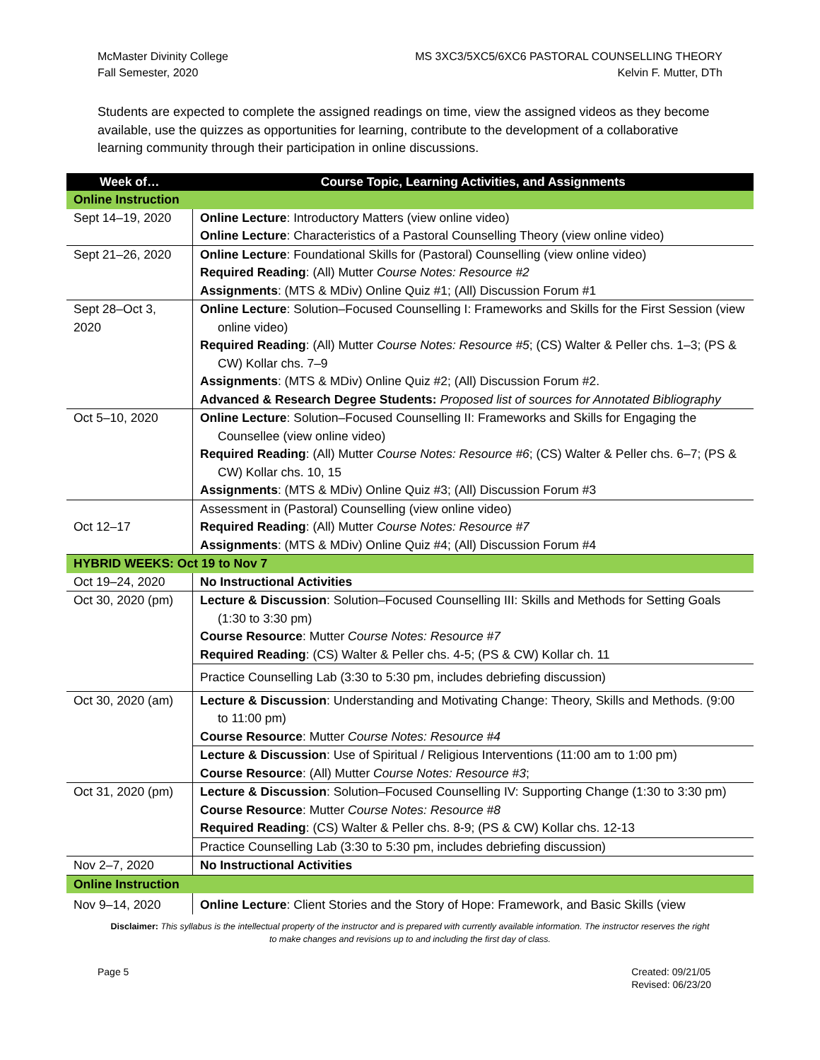McMaster Divinity College
Fall Semester, 2020
MS 3XC3/5XC5/6XC6 PASTORAL COUNSELLING THEORY
Kelvin F. Mutter, DTh
Students are expected to complete the assigned readings on time, view the assigned videos as they become available, use the quizzes as opportunities for learning, contribute to the development of a collaborative learning community through their participation in online discussions.
| Week of… | Course Topic, Learning Activities, and Assignments |
| --- | --- |
| Online Instruction | |
| Sept 14–19, 2020 | Online Lecture : Introductory Matters (view online video) Online Lecture : Characteristics of a Pastoral Counselling Theory (view online video) |
| Sept 21–26, 2020 | Online Lecture : Foundational Skills for (Pastoral) Counselling (view online video) Required Reading : (All) Mutter Course Notes: Resource #2 Assignments : (MTS & MDiv) Online Quiz #1; (All) Discussion Forum #1 |
| Sept 28–Oct 3, 2020 | Online Lecture : Solution–Focused Counselling I: Frameworks and Skills for the First Session (view online video) Required Reading : (All) Mutter Course Notes: Resource #5 ; (CS) Walter & Peller chs. 1–3; (PS & CW) Kollar chs. 7–9 Assignments : (MTS & MDiv) Online Quiz #2; (All) Discussion Forum #2. Advanced & Research Degree Students: Proposed list of sources for Annotated Bibliography |
| Oct 5–10, 2020 | Online Lecture : Solution–Focused Counselling II: Frameworks and Skills for Engaging the Counsellee (view online video) Required Reading : (All) Mutter Course Notes: Resource #6 ; (CS) Walter & Peller chs. 6–7; (PS & CW) Kollar chs. 10, 15 Assignments : (MTS & MDiv) Online Quiz #3; (All) Discussion Forum #3 |
| Oct 12–17 | Assessment in (Pastoral) Counselling (view online video) Required Reading : (All) Mutter Course Notes: Resource #7 Assignments : (MTS & MDiv) Online Quiz #4; (All) Discussion Forum #4 |
| HYBRID WEEKS: Oct 19 to Nov 7 | |
| Oct 19–24, 2020 | No Instructional Activities |
| Oct 30, 2020 (pm) | Lecture & Discussion : Solution–Focused Counselling III: Skills and Methods for Setting Goals (1:30 to 3:30 pm) Course Resource : Mutter Course Notes: Resource #7 Required Reading : (CS) Walter & Peller chs. 4-5; (PS & CW) Kollar ch. 11 |
| | Practice Counselling Lab (3:30 to 5:30 pm, includes debriefing discussion) |
| Oct 30, 2020 (am) | Lecture & Discussion : Understanding and Motivating Change: Theory, Skills and Methods. (9:00 to 11:00 pm) Course Resource : Mutter Course Notes: Resource #4 |
| | Lecture & Discussion : Use of Spiritual / Religious Interventions (11:00 am to 1:00 pm) Course Resource : (All) Mutter Course Notes: Resource #3 ; |
| Oct 31, 2020 (pm) | Lecture & Discussion : Solution–Focused Counselling IV: Supporting Change (1:30 to 3:30 pm) Course Resource : Mutter Course Notes: Resource #8 Required Reading : (CS) Walter & Peller chs. 8-9; (PS & CW) Kollar chs. 12-13 |
| | Practice Counselling Lab (3:30 to 5:30 pm, includes debriefing discussion) |
| Nov 2–7, 2020 | No Instructional Activities |
| Online Instruction | |
| Nov 9–14, 2020 | Online Lecture : Client Stories and the Story of Hope: Framework, and Basic Skills (view |
Disclaimer: This syllabus is the intellectual property of the instructor and is prepared with currently available information. The instructor reserves the right to make changes and revisions up to and including the first day of class.
Page 5 Created: 09/21/05
Revised: 06/23/20